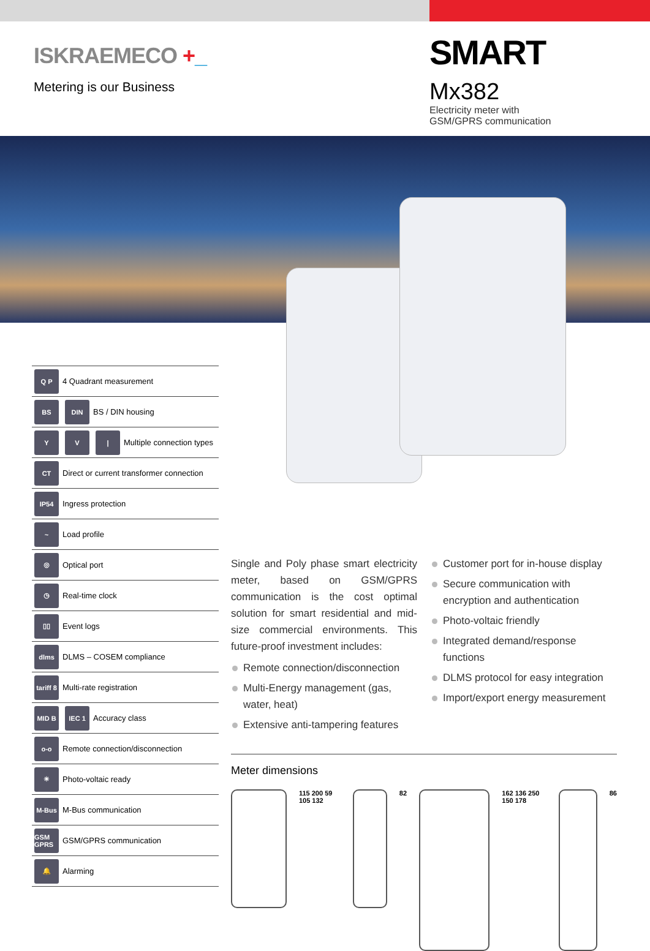ISKRAEMECO +_
Metering is our Business
SMART
Mx382
Electricity meter with
GSM/GPRS communication
Q P
4 Quadrant measurement
BS DIN
BS / DIN housing
Y V |
Multiple connection types
CT
Direct or current transformer connection
IP54
Ingress protection
~
Load profile
◎
Optical port
◷
Real-time clock
▯▯
Event logs
dlms
DLMS – COSEM compliance
tariff 8
Multi-rate registration
MID B IEC 1
Accuracy class
o-o
Remote connection/disconnection
☀
Photo-voltaic ready
M-Bus
M-Bus communication
GSM GPRS
GSM/GPRS communication
🔔
Alarming
Single and Poly phase smart electricity meter, based on GSM/GPRS communication is the cost optimal solution for smart residential and mid-size commercial environments. This future-proof investment includes:
Remote connection/disconnection
Multi-Energy management (gas, water, heat)
Extensive anti-tampering features
Customer port for in-house display
Secure communication with encryption and authentication
Photo-voltaic friendly
Integrated demand/response functions
DLMS protocol for easy integration
Import/export energy measurement
Meter dimensions
115 200 59 105 132 82 162 136 250 150 178 86